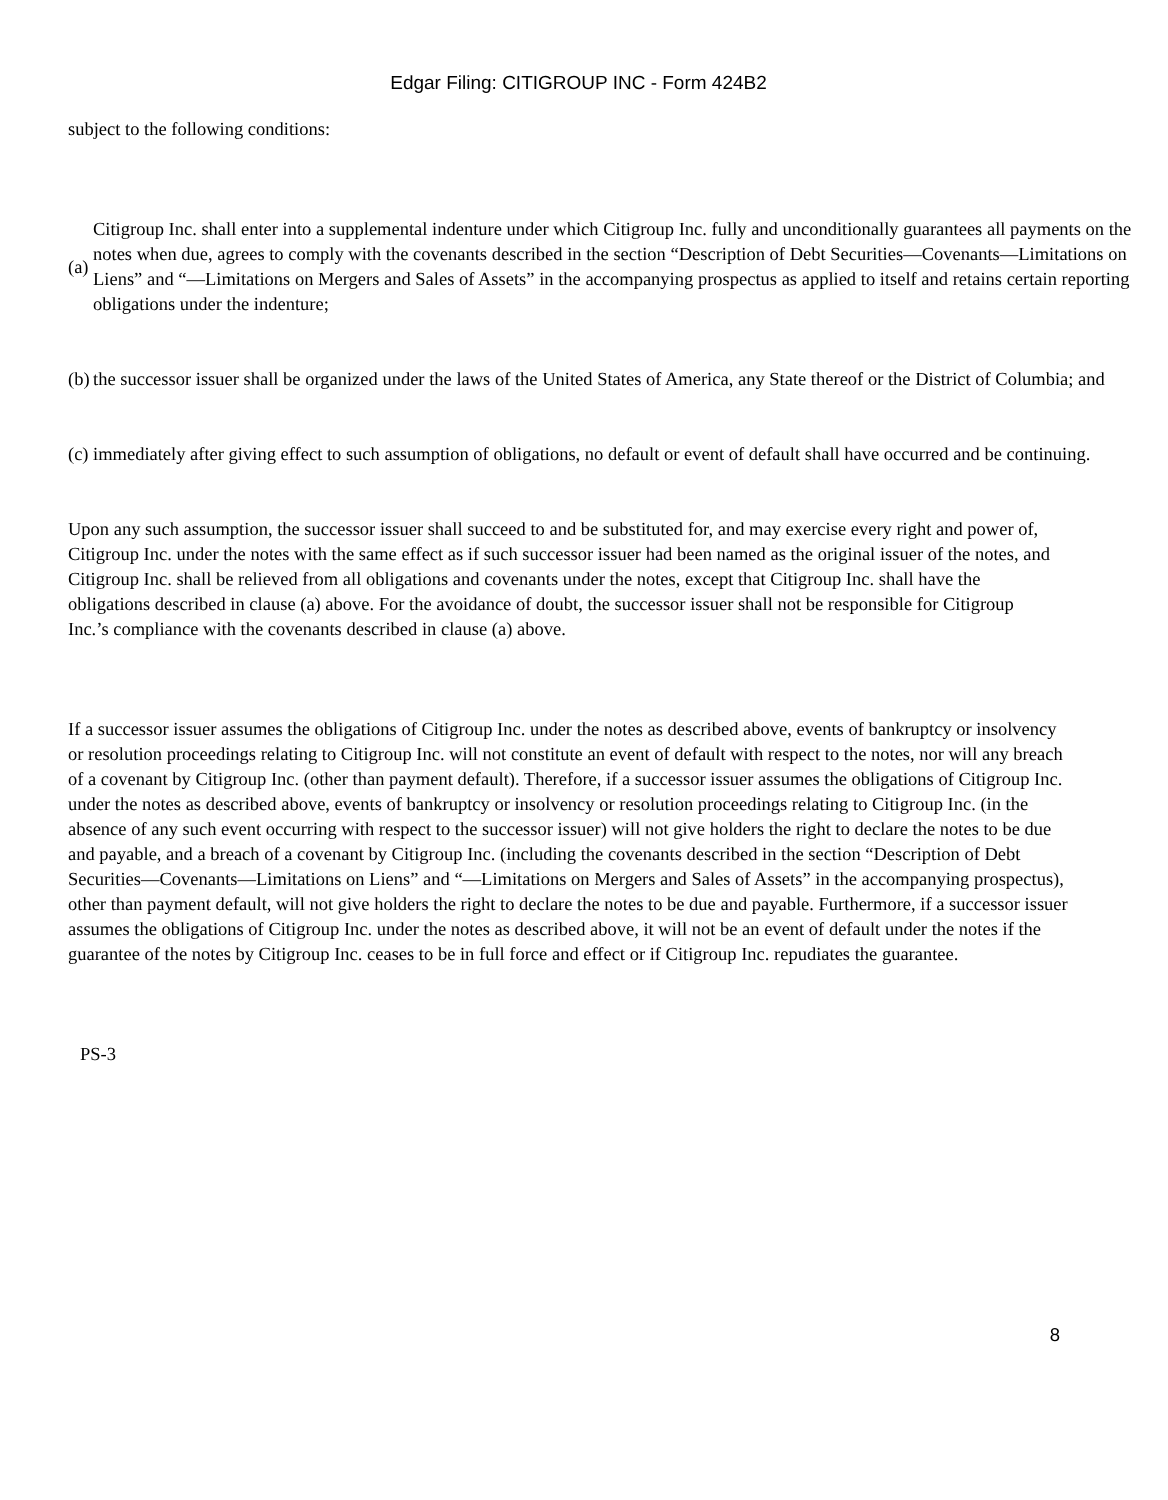Edgar Filing: CITIGROUP INC - Form 424B2
subject to the following conditions:
(a)
Citigroup Inc. shall enter into a supplemental indenture under which Citigroup Inc. fully and unconditionally guarantees all payments on the notes when due, agrees to comply with the covenants described in the section “Description of Debt Securities—Covenants—Limitations on Liens” and “—Limitations on Mergers and Sales of Assets” in the accompanying prospectus as applied to itself and retains certain reporting obligations under the indenture;
(b)
the successor issuer shall be organized under the laws of the United States of America, any State thereof or the District of Columbia; and
(c)
immediately after giving effect to such assumption of obligations, no default or event of default shall have occurred and be continuing.
Upon any such assumption, the successor issuer shall succeed to and be substituted for, and may exercise every right and power of, Citigroup Inc. under the notes with the same effect as if such successor issuer had been named as the original issuer of the notes, and Citigroup Inc. shall be relieved from all obligations and covenants under the notes, except that Citigroup Inc. shall have the obligations described in clause (a) above. For the avoidance of doubt, the successor issuer shall not be responsible for Citigroup Inc.’s compliance with the covenants described in clause (a) above.
If a successor issuer assumes the obligations of Citigroup Inc. under the notes as described above, events of bankruptcy or insolvency or resolution proceedings relating to Citigroup Inc. will not constitute an event of default with respect to the notes, nor will any breach of a covenant by Citigroup Inc. (other than payment default). Therefore, if a successor issuer assumes the obligations of Citigroup Inc. under the notes as described above, events of bankruptcy or insolvency or resolution proceedings relating to Citigroup Inc. (in the absence of any such event occurring with respect to the successor issuer) will not give holders the right to declare the notes to be due and payable, and a breach of a covenant by Citigroup Inc. (including the covenants described in the section “Description of Debt Securities—Covenants—Limitations on Liens” and “—Limitations on Mergers and Sales of Assets” in the accompanying prospectus), other than payment default, will not give holders the right to declare the notes to be due and payable. Furthermore, if a successor issuer assumes the obligations of Citigroup Inc. under the notes as described above, it will not be an event of default under the notes if the guarantee of the notes by Citigroup Inc. ceases to be in full force and effect or if Citigroup Inc. repudiates the guarantee.
PS-3
8